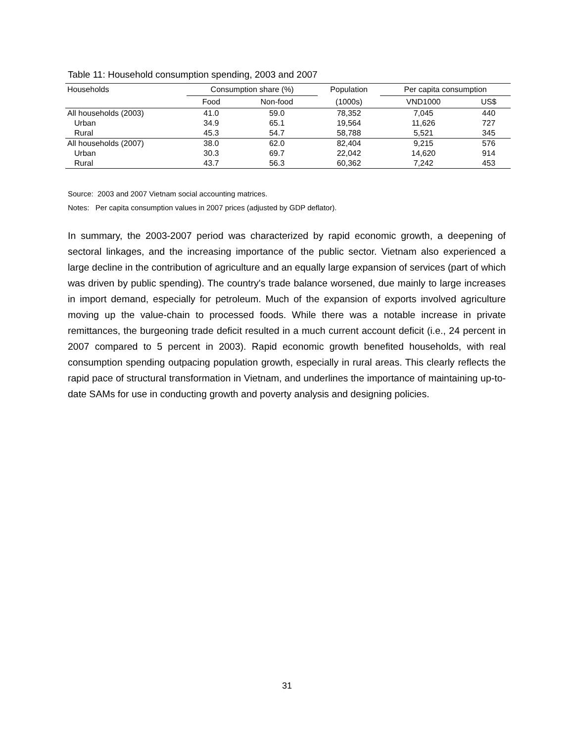Table 11: Household consumption spending, 2003 and 2007
| Households | Consumption share (%) | | Population | Per capita consumption | |
| --- | --- | --- | --- | --- | --- |
| | Food | Non-food | (1000s) | VND1000 | US$ |
| All households (2003) | 41.0 | 59.0 | 78,352 | 7,045 | 440 |
| Urban | 34.9 | 65.1 | 19,564 | 11,626 | 727 |
| Rural | 45.3 | 54.7 | 58,788 | 5,521 | 345 |
| All households (2007) | 38.0 | 62.0 | 82,404 | 9,215 | 576 |
| Urban | 30.3 | 69.7 | 22,042 | 14,620 | 914 |
| Rural | 43.7 | 56.3 | 60,362 | 7,242 | 453 |
Source: 2003 and 2007 Vietnam social accounting matrices.
Notes: Per capita consumption values in 2007 prices (adjusted by GDP deflator).
In summary, the 2003-2007 period was characterized by rapid economic growth, a deepening of sectoral linkages, and the increasing importance of the public sector. Vietnam also experienced a large decline in the contribution of agriculture and an equally large expansion of services (part of which was driven by public spending). The country's trade balance worsened, due mainly to large increases in import demand, especially for petroleum. Much of the expansion of exports involved agriculture moving up the value-chain to processed foods. While there was a notable increase in private remittances, the burgeoning trade deficit resulted in a much current account deficit (i.e., 24 percent in 2007 compared to 5 percent in 2003). Rapid economic growth benefited households, with real consumption spending outpacing population growth, especially in rural areas. This clearly reflects the rapid pace of structural transformation in Vietnam, and underlines the importance of maintaining up-to-date SAMs for use in conducting growth and poverty analysis and designing policies.
31